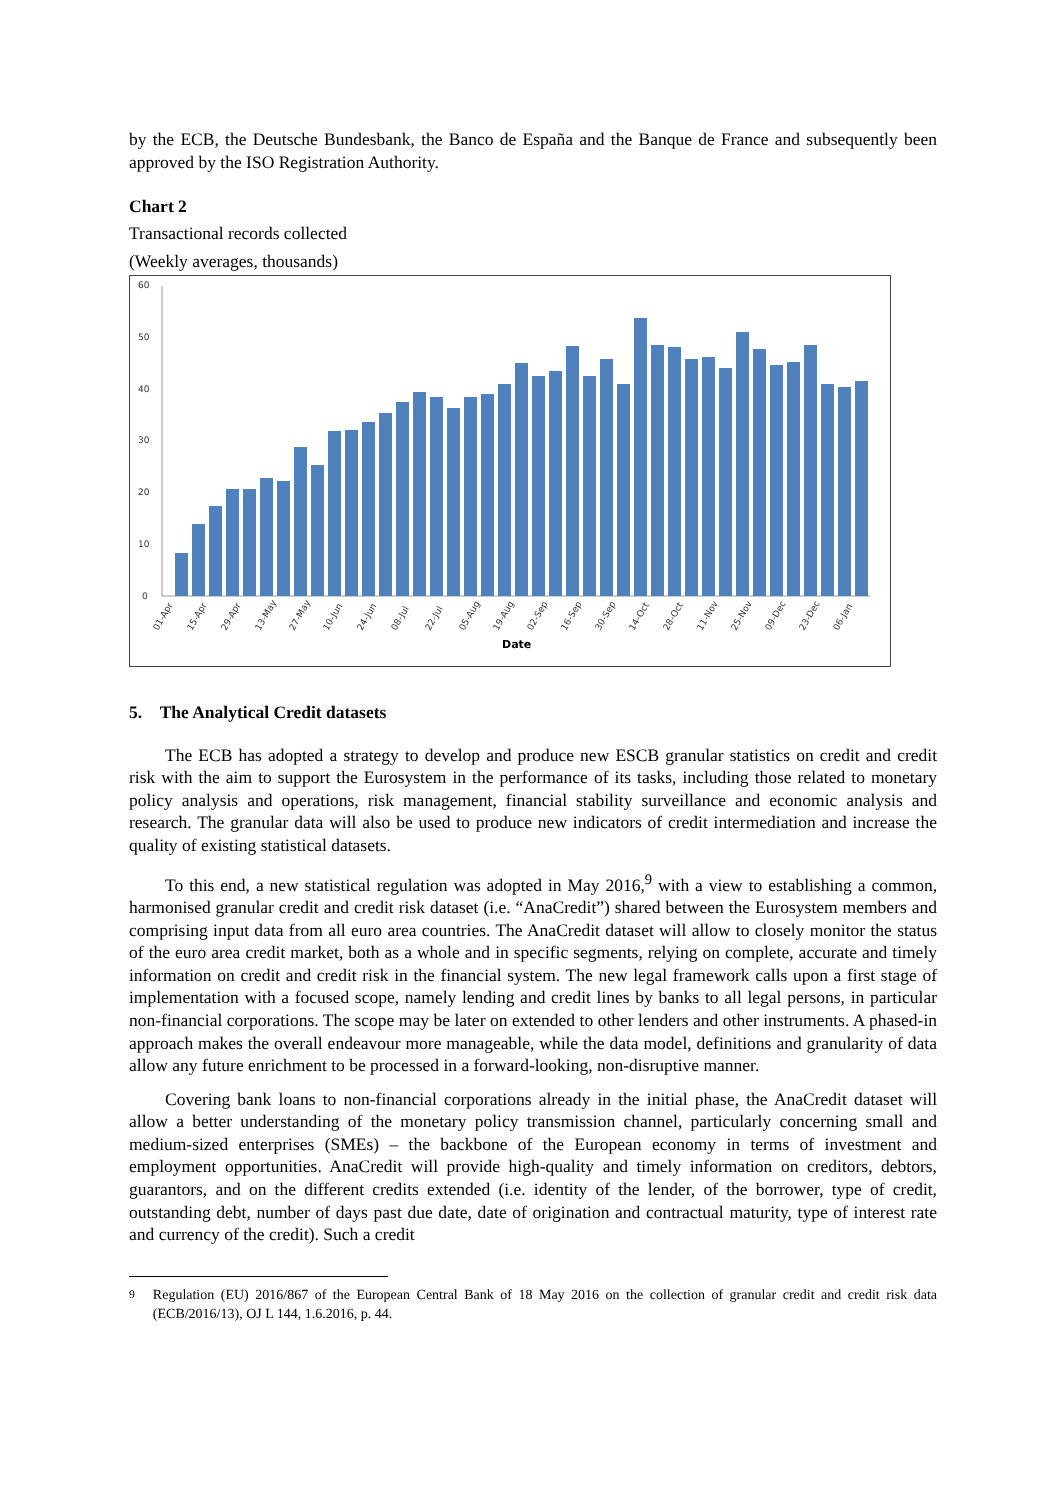by the ECB, the Deutsche Bundesbank, the Banco de España and the Banque de France and subsequently been approved by the ISO Registration Authority.
Chart 2
Transactional records collected
(Weekly averages, thousands)
60
50
40
30
20
10
0
01-Apr
15-Apr
29-Apr
13-May
27-May
10-Jun
24-Jun
08-Jul
22-Jul
05-Aug
19-Aug
02-Sep
16-Sep
30-Sep
14-Oct
28-Oct
11-Nov
25-Nov
09-Dec
23-Dec
06-Jan
Date
5. The Analytical Credit datasets
The ECB has adopted a strategy to develop and produce new ESCB granular statistics on credit and credit risk with the aim to support the Eurosystem in the performance of its tasks, including those related to monetary policy analysis and operations, risk management, financial stability surveillance and economic analysis and research. The granular data will also be used to produce new indicators of credit intermediation and increase the quality of existing statistical datasets.
To this end, a new statistical regulation was adopted in May 2016,<sup>9</sup> with a view to establishing a common, harmonised granular credit and credit risk dataset (i.e. “AnaCredit”) shared between the Eurosystem members and comprising input data from all euro area countries. The AnaCredit dataset will allow to closely monitor the status of the euro area credit market, both as a whole and in specific segments, relying on complete, accurate and timely information on credit and credit risk in the financial system. The new legal framework calls upon a first stage of implementation with a focused scope, namely lending and credit lines by banks to all legal persons, in particular non-financial corporations. The scope may be later on extended to other lenders and other instruments. A phased-in approach makes the overall endeavour more manageable, while the data model, definitions and granularity of data allow any future enrichment to be processed in a forward-looking, non-disruptive manner.
Covering bank loans to non-financial corporations already in the initial phase, the AnaCredit dataset will allow a better understanding of the monetary policy transmission channel, particularly concerning small and medium-sized enterprises (SMEs) – the backbone of the European economy in terms of investment and employment opportunities. AnaCredit will provide high-quality and timely information on creditors, debtors, guarantors, and on the different credits extended (i.e. identity of the lender, of the borrower, type of credit, outstanding debt, number of days past due date, date of origination and contractual maturity, type of interest rate and currency of the credit). Such a credit
<sup>9</sup> Regulation (EU) 2016/867 of the European Central Bank of 18 May 2016 on the collection of granular credit and credit risk data (ECB/2016/13), OJ L 144, 1.6.2016, p. 44.